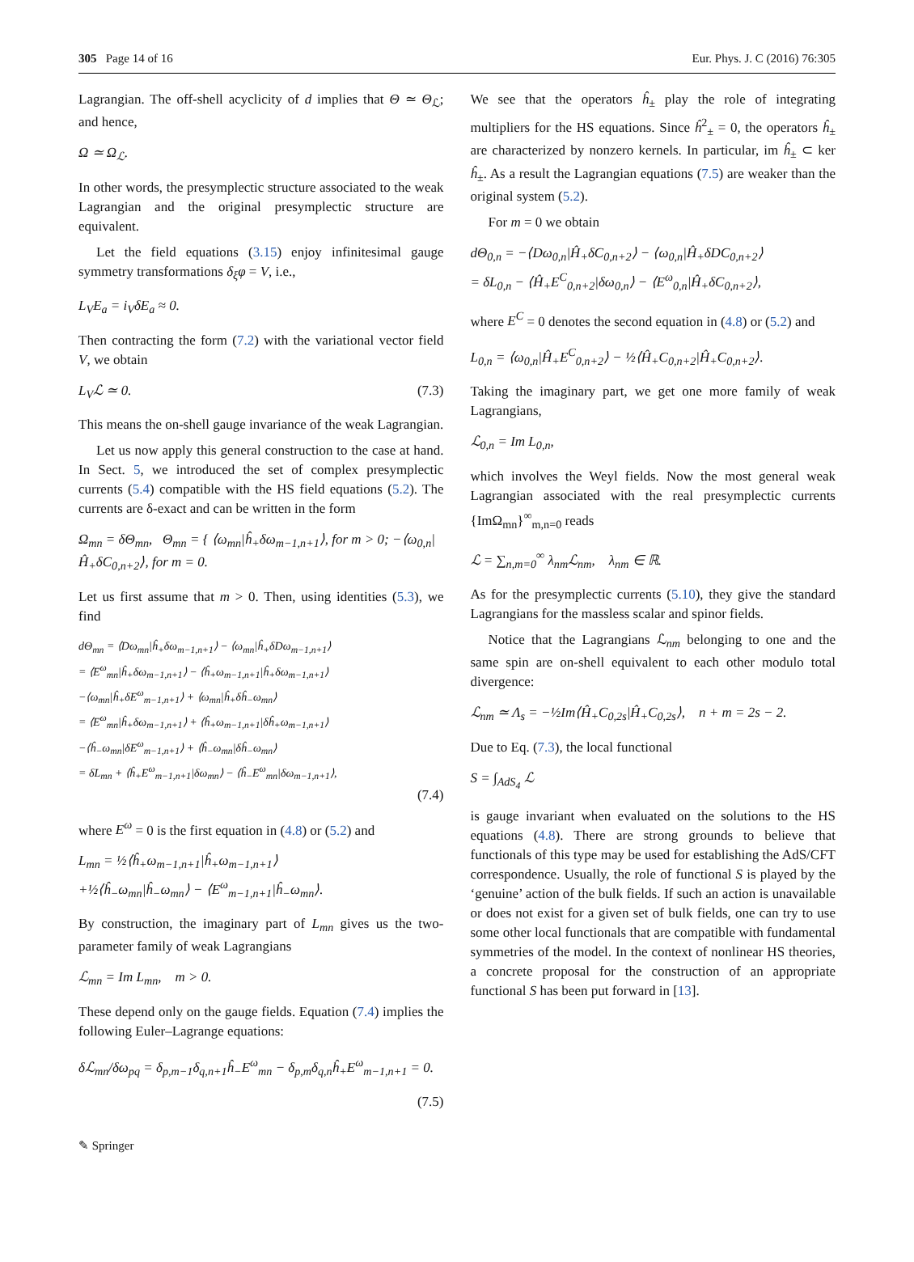305 Page 14 of 16 Eur. Phys. J. C (2016) 76:305
Lagrangian. The off-shell acyclicity of d implies that Θ ≃ Θ<sub>ℒ</sub>; and hence,
Ω ≃ Ω<sub>ℒ</sub>.
In other words, the presymplectic structure associated to the weak Lagrangian and the original presymplectic structure are equivalent.
Let the field equations (3.15) enjoy infinitesimal gauge symmetry transformations δ<sub>ξ</sub>φ = V, i.e.,
L<sub>V</sub>E<sub>a</sub> = i<sub>V</sub>δE<sub>a</sub> ≈ 0.
Then contracting the form (7.2) with the variational vector field V, we obtain
L<sub>V</sub>ℒ ≃ 0. (7.3)
This means the on-shell gauge invariance of the weak Lagrangian.
Let us now apply this general construction to the case at hand. In Sect. 5, we introduced the set of complex presymplectic currents (5.4) compatible with the HS field equations (5.2). The currents are δ-exact and can be written in the form
Ω<sub>mn</sub> = δΘ<sub>mn</sub>, Θ<sub>mn</sub> = { ⟨ω<sub>mn</sub>|ĥ<sub>+</sub>δω<sub>m−1,n+1</sub>⟩, for m > 0; −⟨ω<sub>0,n</sub>|Ĥ<sub>+</sub>δC<sub>0,n+2</sub>⟩, for m = 0.
Let us first assume that m > 0. Then, using identities (5.3), we find
dΘ<sub>mn</sub> = ⟨Dω<sub>mn</sub>|ĥ<sub>+</sub>δω<sub>m−1,n+1</sub>⟩ − ⟨ω<sub>mn</sub>|ĥ<sub>+</sub>δDω<sub>m−1,n+1</sub>⟩
= ⟨E<sup>ω</sup><sub>mn</sub>|ĥ<sub>+</sub>δω<sub>m−1,n+1</sub>⟩ − ⟨ĥ<sub>+</sub>ω<sub>m−1,n+1</sub>|ĥ<sub>+</sub>δω<sub>m−1,n+1</sub>⟩
−⟨ω<sub>mn</sub>|ĥ<sub>+</sub>δE<sup>ω</sup><sub>m−1,n+1</sub>⟩ + ⟨ω<sub>mn</sub>|ĥ<sub>+</sub>δĥ<sub>−</sub>ω<sub>mn</sub>⟩
= ⟨E<sup>ω</sup><sub>mn</sub>|ĥ<sub>+</sub>δω<sub>m−1,n+1</sub>⟩ + ⟨ĥ<sub>+</sub>ω<sub>m−1,n+1</sub>|δĥ<sub>+</sub>ω<sub>m−1,n+1</sub>⟩
−⟨ĥ<sub>−</sub>ω<sub>mn</sub>|δE<sup>ω</sup><sub>m−1,n+1</sub>⟩ + ⟨ĥ<sub>−</sub>ω<sub>mn</sub>|δĥ<sub>−</sub>ω<sub>mn</sub>⟩
= δL<sub>mn</sub> + ⟨ĥ<sub>+</sub>E<sup>ω</sup><sub>m−1,n+1</sub>|δω<sub>mn</sub>⟩ − ⟨ĥ<sub>−</sub>E<sup>ω</sup><sub>mn</sub>|δω<sub>m−1,n+1</sub>⟩,
(7.4)
where E<sup>ω</sup> = 0 is the first equation in (4.8) or (5.2) and
L<sub>mn</sub> = ½⟨ĥ<sub>+</sub>ω<sub>m−1,n+1</sub>|ĥ<sub>+</sub>ω<sub>m−1,n+1</sub>⟩
+½⟨ĥ<sub>−</sub>ω<sub>mn</sub>|ĥ<sub>−</sub>ω<sub>mn</sub>⟩ − ⟨E<sup>ω</sup><sub>m−1,n+1</sub>|ĥ<sub>−</sub>ω<sub>mn</sub>⟩.
By construction, the imaginary part of L<sub>mn</sub> gives us the two-parameter family of weak Lagrangians
ℒ<sub>mn</sub> = Im L<sub>mn</sub>, m > 0.
These depend only on the gauge fields. Equation (7.4) implies the following Euler–Lagrange equations:
δℒ<sub>mn</sub>/δω<sub>pq</sub> = δ<sub>p,m−1</sub>δ<sub>q,n+1</sub>ĥ<sub>−</sub>E<sup>ω</sup><sub>mn</sub> − δ<sub>p,m</sub>δ<sub>q,n</sub>ĥ<sub>+</sub>E<sup>ω</sup><sub>m−1,n+1</sub> = 0.
(7.5)
We see that the operators ĥ<sub>±</sub> play the role of integrating multipliers for the HS equations. Since ĥ<sup>2</sup><sub>±</sub> = 0, the operators ĥ<sub>±</sub> are characterized by nonzero kernels. In particular, im ĥ<sub>±</sub> ⊂ ker ĥ<sub>±</sub>. As a result the Lagrangian equations (7.5) are weaker than the original system (5.2).
For m = 0 we obtain
dΘ<sub>0,n</sub> = −⟨Dω<sub>0,n</sub>|Ĥ<sub>+</sub>δC<sub>0,n+2</sub>⟩ − ⟨ω<sub>0,n</sub>|Ĥ<sub>+</sub>δDC<sub>0,n+2</sub>⟩
= δL<sub>0,n</sub> − ⟨Ĥ<sub>+</sub>E<sup>C</sup><sub>0,n+2</sub>|δω<sub>0,n</sub>⟩ − ⟨E<sup>ω</sup><sub>0,n</sub>|Ĥ<sub>+</sub>δC<sub>0,n+2</sub>⟩,
where E<sup>C</sup> = 0 denotes the second equation in (4.8) or (5.2) and
L<sub>0,n</sub> = ⟨ω<sub>0,n</sub>|Ĥ<sub>+</sub>E<sup>C</sup><sub>0,n+2</sub>⟩ − ½⟨Ĥ<sub>+</sub>C<sub>0,n+2</sub>|Ĥ<sub>+</sub>C<sub>0,n+2</sub>⟩.
Taking the imaginary part, we get one more family of weak Lagrangians,
ℒ<sub>0,n</sub> = Im L<sub>0,n</sub>,
which involves the Weyl fields. Now the most general weak Lagrangian associated with the real presymplectic currents {ImΩ<sub>mn</sub>}<sup>∞</sup><sub>m,n=0</sub> reads
ℒ = ∑<sub>n,m=0</sub><sup>∞</sup> λ<sub>nm</sub>ℒ<sub>nm</sub>, λ<sub>nm</sub> ∈ ℝ.
As for the presymplectic currents (5.10), they give the standard Lagrangians for the massless scalar and spinor fields.
Notice that the Lagrangians ℒ<sub>nm</sub> belonging to one and the same spin are on-shell equivalent to each other modulo total divergence:
ℒ<sub>nm</sub> ≃ Λ<sub>s</sub> = −½Im⟨Ĥ<sub>+</sub>C<sub>0,2s</sub>|Ĥ<sub>+</sub>C<sub>0,2s</sub>⟩, n + m = 2s − 2.
Due to Eq. (7.3), the local functional
S = ∫<sub>AdS<sub>4</sub></sub> ℒ
is gauge invariant when evaluated on the solutions to the HS equations (4.8). There are strong grounds to believe that functionals of this type may be used for establishing the AdS/CFT correspondence. Usually, the role of functional S is played by the ‘genuine’ action of the bulk fields. If such an action is unavailable or does not exist for a given set of bulk fields, one can try to use some other local functionals that are compatible with fundamental symmetries of the model. In the context of nonlinear HS theories, a concrete proposal for the construction of an appropriate functional S has been put forward in [13].
✎ Springer